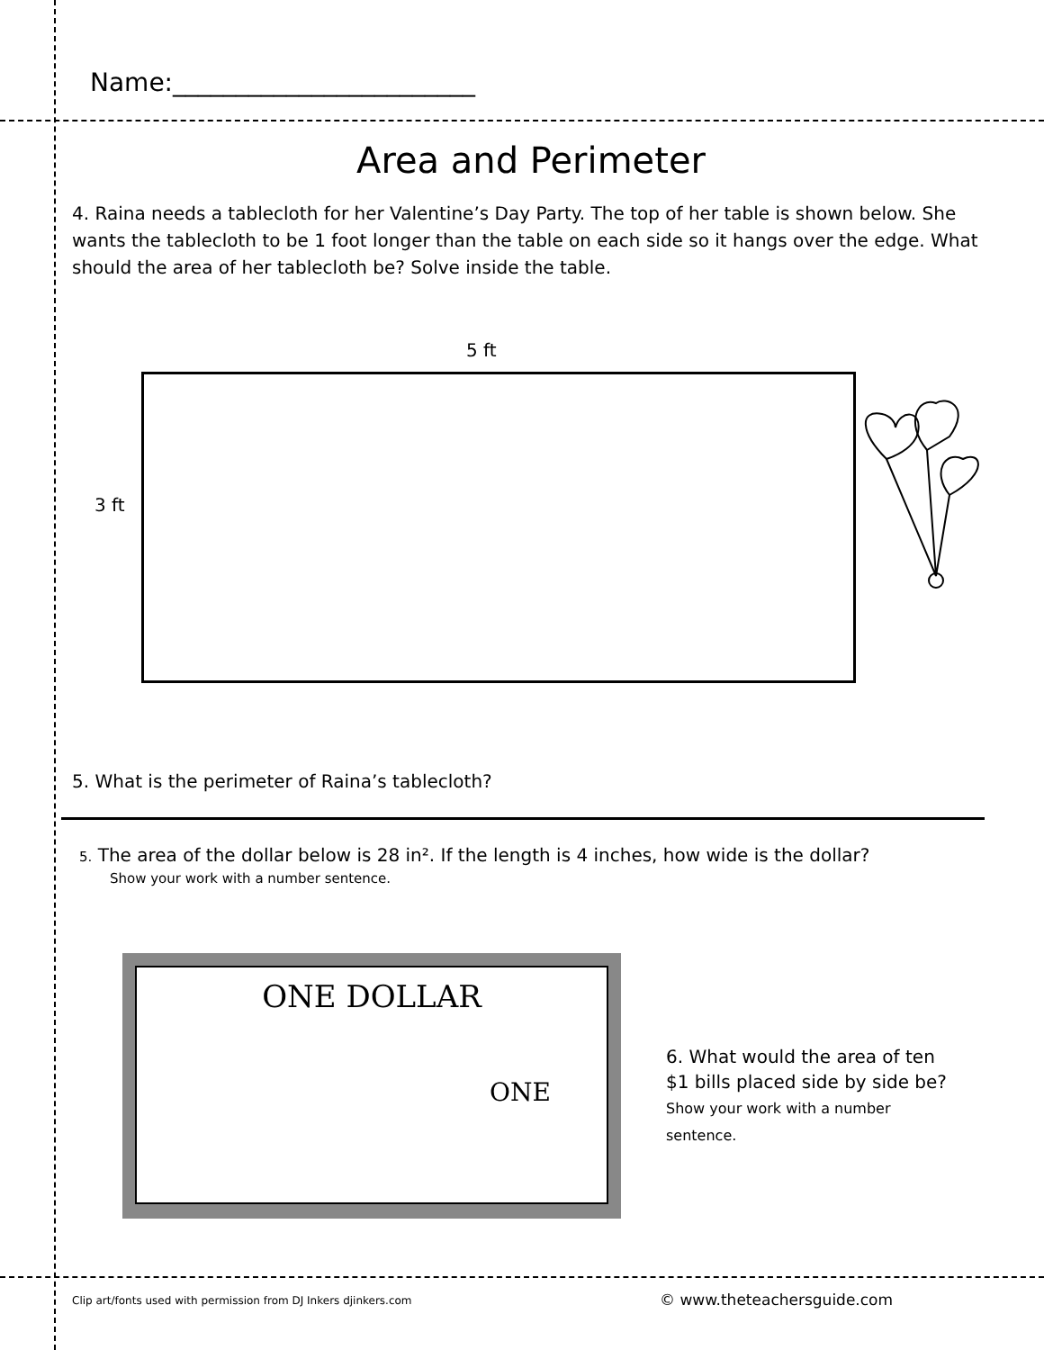Name:________________________
Area and Perimeter
4. Raina needs a tablecloth for her Valentine’s Day Party. The top of her table is shown below. She wants the tablecloth to be 1 foot longer than the table on each side so it hangs over the edge. What should the area of her tablecloth be? Solve inside the table.
5 ft
3 ft
5. What is the perimeter of Raina’s tablecloth?
5. The area of the dollar below is 28 in². If the length is 4 inches, how wide is the dollar?
Show your work with a number sentence.
ONE DOLLAR
ONE
6. What would the area of ten $1 bills placed side by side be? Show your work with a number sentence.
Clip art/fonts used with permission from DJ Inkers djinkers.com
© www.theteachersguide.com